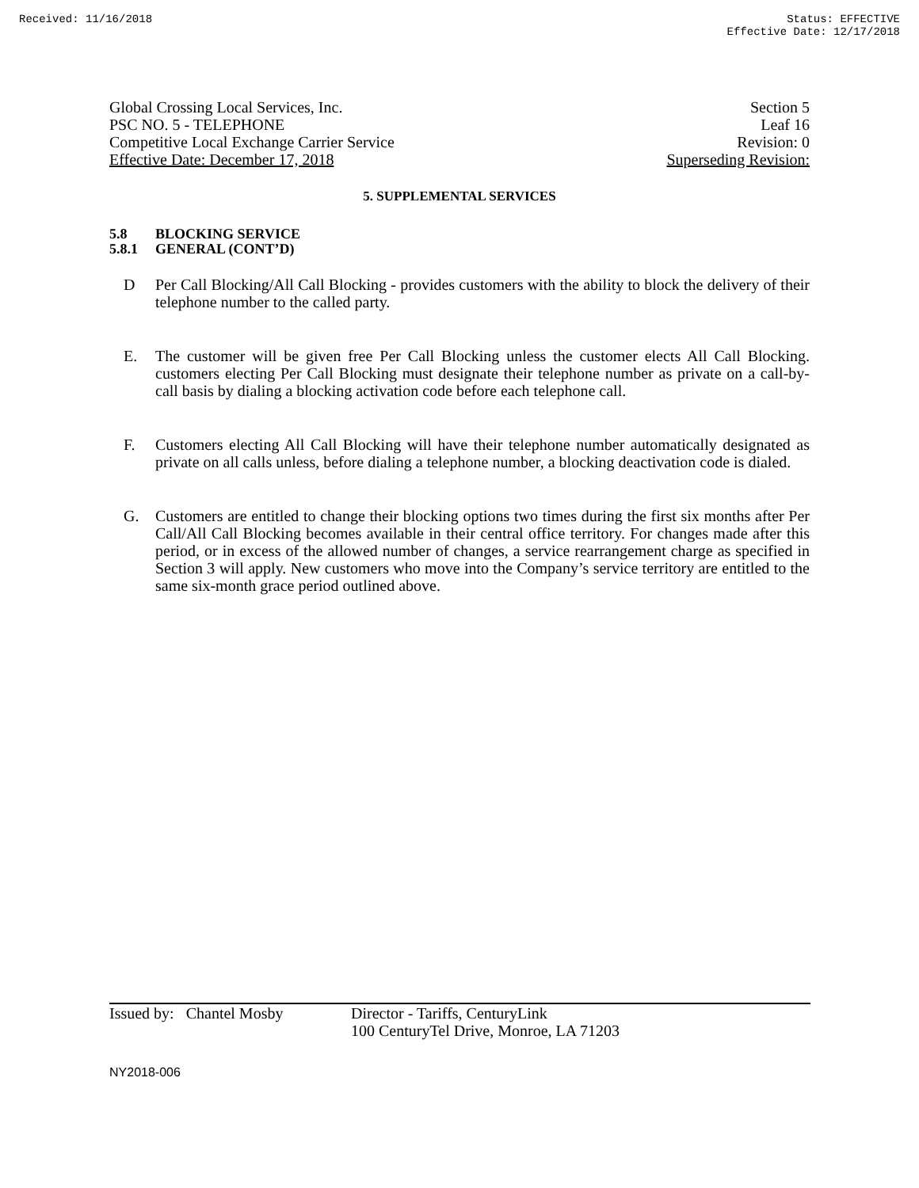Received: 11/16/2018 Status: EFFECTIVE
Effective Date: 12/17/2018
Global Crossing Local Services, Inc. Section 5
PSC NO. 5 - TELEPHONE Leaf 16
Competitive Local Exchange Carrier Service Revision: 0
Effective Date: December 17, 2018 Superseding Revision:
5. SUPPLEMENTAL SERVICES
5.8 BLOCKING SERVICE
5.8.1 GENERAL (CONT’D)
D Per Call Blocking/All Call Blocking - provides customers with the ability to block the delivery of their telephone number to the called party.
E. The customer will be given free Per Call Blocking unless the customer elects All Call Blocking. customers electing Per Call Blocking must designate their telephone number as private on a call-by-call basis by dialing a blocking activation code before each telephone call.
F. Customers electing All Call Blocking will have their telephone number automatically designated as private on all calls unless, before dialing a telephone number, a blocking deactivation code is dialed.
G. Customers are entitled to change their blocking options two times during the first six months after Per Call/All Call Blocking becomes available in their central office territory. For changes made after this period, or in excess of the allowed number of changes, a service rearrangement charge as specified in Section 3 will apply. New customers who move into the Company’s service territory are entitled to the same six-month grace period outlined above.
Issued by: Chantel Mosby
Director - Tariffs, CenturyLink
100 CenturyTel Drive, Monroe, LA 71203
NY2018-006